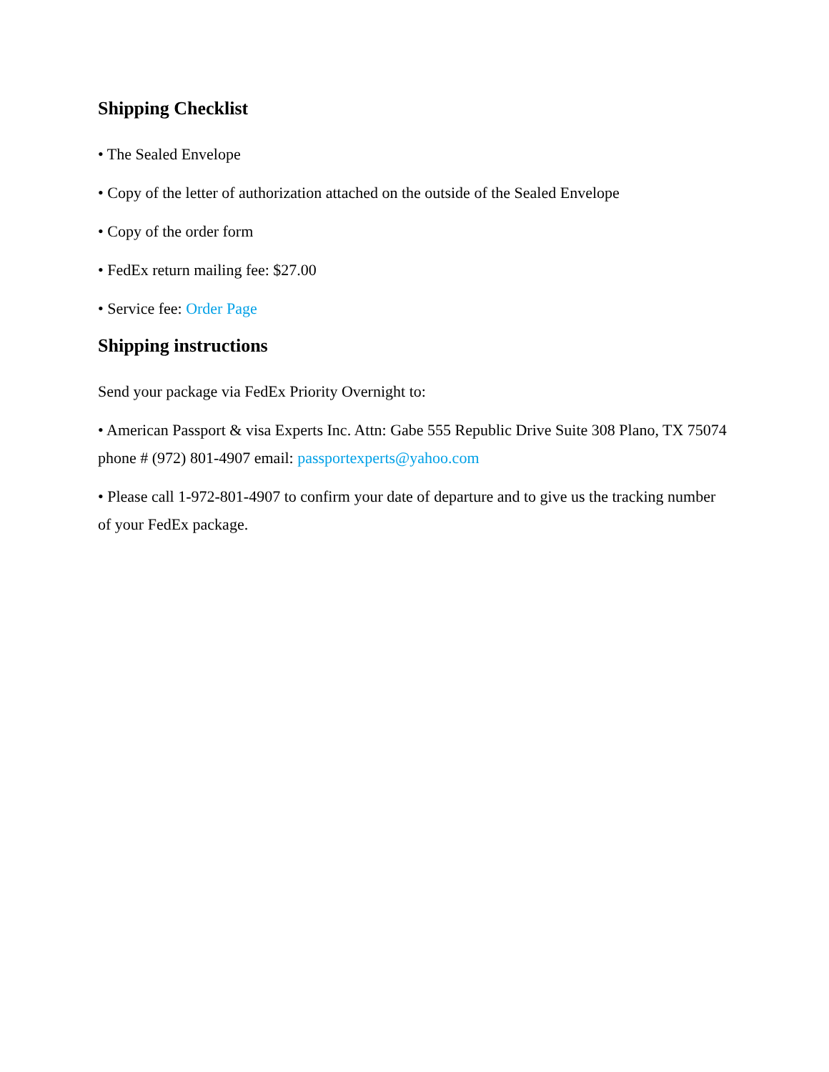Shipping Checklist
• The Sealed Envelope
• Copy of the letter of authorization attached on the outside of the Sealed Envelope
• Copy of the order form
• FedEx return mailing fee: $27.00
• Service fee: Order Page
Shipping instructions
Send your package via FedEx Priority Overnight to:
• American Passport & visa Experts Inc. Attn: Gabe 555 Republic Drive Suite 308 Plano, TX 75074 phone # (972) 801-4907 email: passportexperts@yahoo.com
• Please call 1-972-801-4907 to confirm your date of departure and to give us the tracking number of your FedEx package.